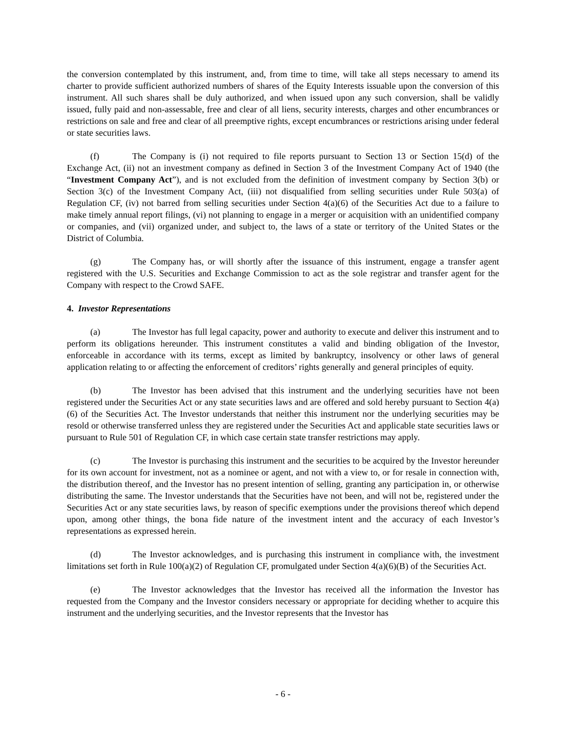the conversion contemplated by this instrument, and, from time to time, will take all steps necessary to amend its charter to provide sufficient authorized numbers of shares of the Equity Interests issuable upon the conversion of this instrument. All such shares shall be duly authorized, and when issued upon any such conversion, shall be validly issued, fully paid and non-assessable, free and clear of all liens, security interests, charges and other encumbrances or restrictions on sale and free and clear of all preemptive rights, except encumbrances or restrictions arising under federal or state securities laws.
(f) The Company is (i) not required to file reports pursuant to Section 13 or Section 15(d) of the Exchange Act, (ii) not an investment company as defined in Section 3 of the Investment Company Act of 1940 (the “Investment Company Act”), and is not excluded from the definition of investment company by Section 3(b) or Section 3(c) of the Investment Company Act, (iii) not disqualified from selling securities under Rule 503(a) of Regulation CF, (iv) not barred from selling securities under Section 4(a)(6) of the Securities Act due to a failure to make timely annual report filings, (vi) not planning to engage in a merger or acquisition with an unidentified company or companies, and (vii) organized under, and subject to, the laws of a state or territory of the United States or the District of Columbia.
(g) The Company has, or will shortly after the issuance of this instrument, engage a transfer agent registered with the U.S. Securities and Exchange Commission to act as the sole registrar and transfer agent for the Company with respect to the Crowd SAFE.
4. Investor Representations
(a) The Investor has full legal capacity, power and authority to execute and deliver this instrument and to perform its obligations hereunder. This instrument constitutes a valid and binding obligation of the Investor, enforceable in accordance with its terms, except as limited by bankruptcy, insolvency or other laws of general application relating to or affecting the enforcement of creditors’ rights generally and general principles of equity.
(b) The Investor has been advised that this instrument and the underlying securities have not been registered under the Securities Act or any state securities laws and are offered and sold hereby pursuant to Section 4(a)(6) of the Securities Act. The Investor understands that neither this instrument nor the underlying securities may be resold or otherwise transferred unless they are registered under the Securities Act and applicable state securities laws or pursuant to Rule 501 of Regulation CF, in which case certain state transfer restrictions may apply.
(c) The Investor is purchasing this instrument and the securities to be acquired by the Investor hereunder for its own account for investment, not as a nominee or agent, and not with a view to, or for resale in connection with, the distribution thereof, and the Investor has no present intention of selling, granting any participation in, or otherwise distributing the same. The Investor understands that the Securities have not been, and will not be, registered under the Securities Act or any state securities laws, by reason of specific exemptions under the provisions thereof which depend upon, among other things, the bona fide nature of the investment intent and the accuracy of each Investor’s representations as expressed herein.
(d) The Investor acknowledges, and is purchasing this instrument in compliance with, the investment limitations set forth in Rule 100(a)(2) of Regulation CF, promulgated under Section 4(a)(6)(B) of the Securities Act.
(e) The Investor acknowledges that the Investor has received all the information the Investor has requested from the Company and the Investor considers necessary or appropriate for deciding whether to acquire this instrument and the underlying securities, and the Investor represents that the Investor has
- 6 -